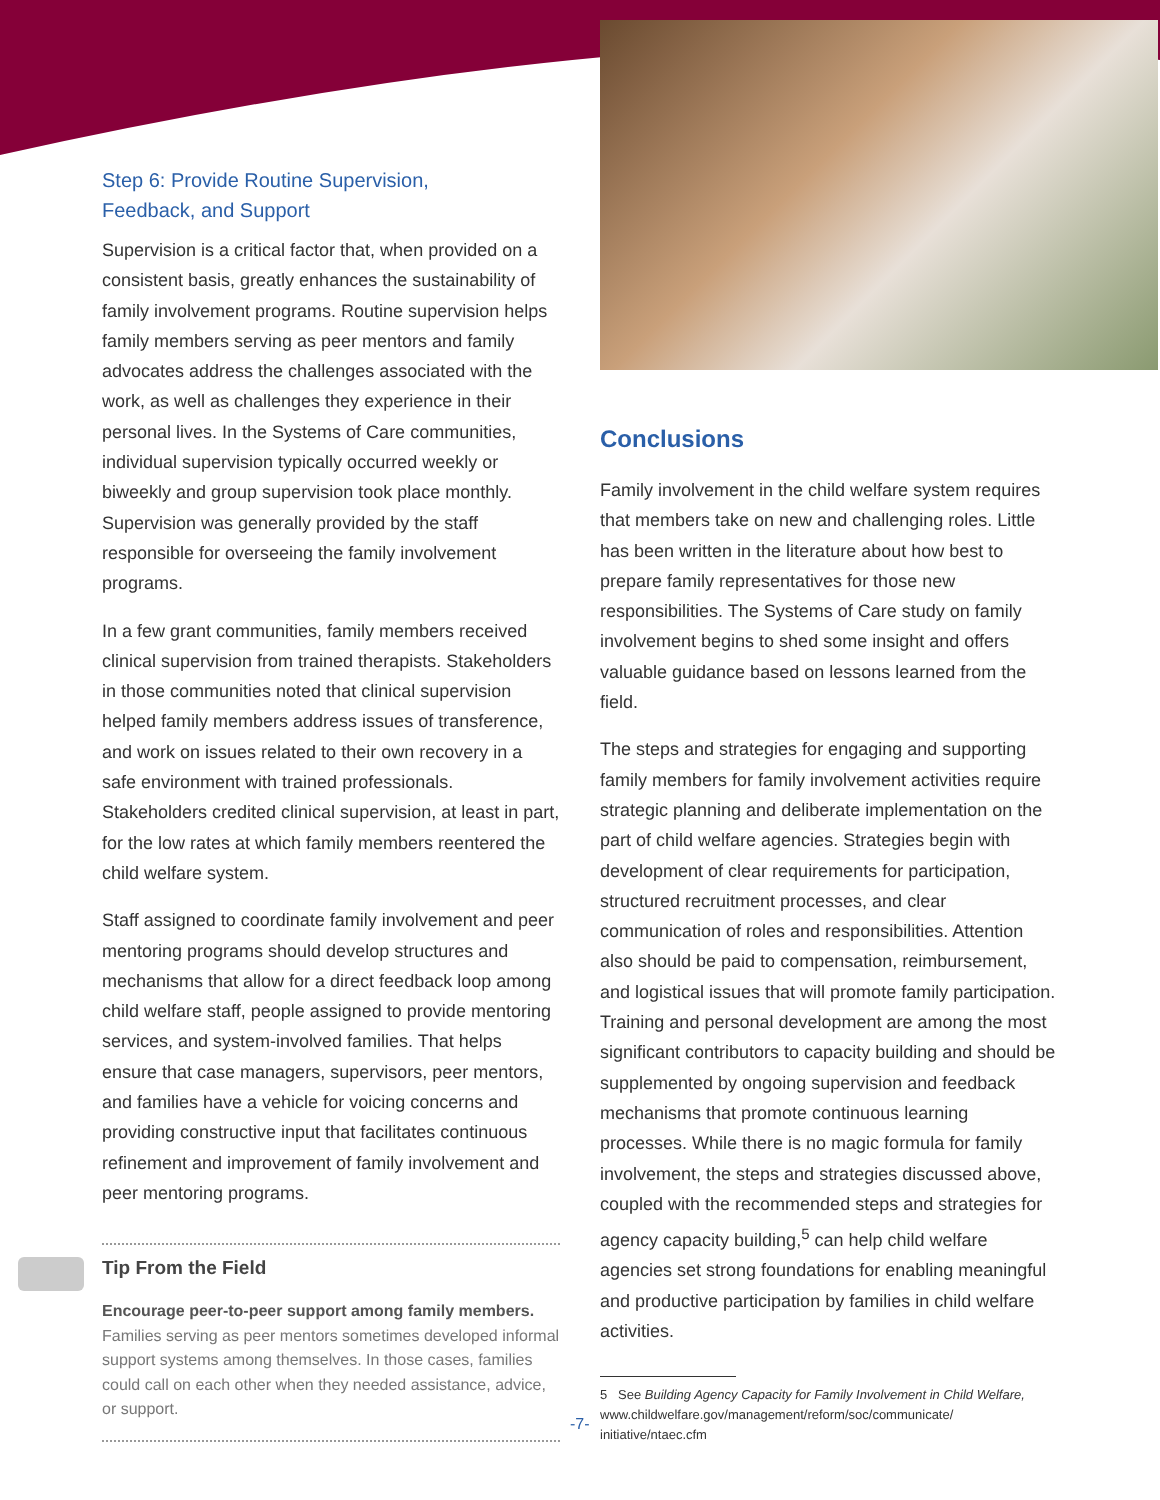Step 6: Provide Routine Supervision,
Feedback, and Support
Supervision is a critical factor that, when provided on a consistent basis, greatly enhances the sustainability of family involvement programs. Routine supervision helps family members serving as peer mentors and family advocates address the challenges associated with the work, as well as challenges they experience in their personal lives. In the Systems of Care communities, individual supervision typically occurred weekly or biweekly and group supervision took place monthly. Supervision was generally provided by the staff responsible for overseeing the family involvement programs.
In a few grant communities, family members received clinical supervision from trained therapists. Stakeholders in those communities noted that clinical supervision helped family members address issues of transference, and work on issues related to their own recovery in a safe environment with trained professionals. Stakeholders credited clinical supervision, at least in part, for the low rates at which family members reentered the child welfare system.
Staff assigned to coordinate family involvement and peer mentoring programs should develop structures and mechanisms that allow for a direct feedback loop among child welfare staff, people assigned to provide mentoring services, and system-involved families. That helps ensure that case managers, supervisors, peer mentors, and families have a vehicle for voicing concerns and providing constructive input that facilitates continuous refinement and improvement of family involvement and peer mentoring programs.
Tip From the Field
Encourage peer-to-peer support among family members.
Families serving as peer mentors sometimes developed informal support systems among themselves. In those cases, families could call on each other when they needed assistance, advice, or support.
Conclusions
Family involvement in the child welfare system requires that members take on new and challenging roles. Little has been written in the literature about how best to prepare family representatives for those new responsibilities. The Systems of Care study on family involvement begins to shed some insight and offers valuable guidance based on lessons learned from the field.
The steps and strategies for engaging and supporting family members for family involvement activities require strategic planning and deliberate implementation on the part of child welfare agencies. Strategies begin with development of clear requirements for participation, structured recruitment processes, and clear communication of roles and responsibilities. Attention also should be paid to compensation, reimbursement, and logistical issues that will promote family participation. Training and personal development are among the most significant contributors to capacity building and should be supplemented by ongoing supervision and feedback mechanisms that promote continuous learning processes. While there is no magic formula for family involvement, the steps and strategies discussed above, coupled with the recommended steps and strategies for agency capacity building,<sup>5</sup> can help child welfare agencies set strong foundations for enabling meaningful and productive participation by families in child welfare activities.
5 See Building Agency Capacity for Family Involvement in Child Welfare, www.childwelfare.gov/management/reform/soc/communicate/ initiative/ntaec.cfm
-7-